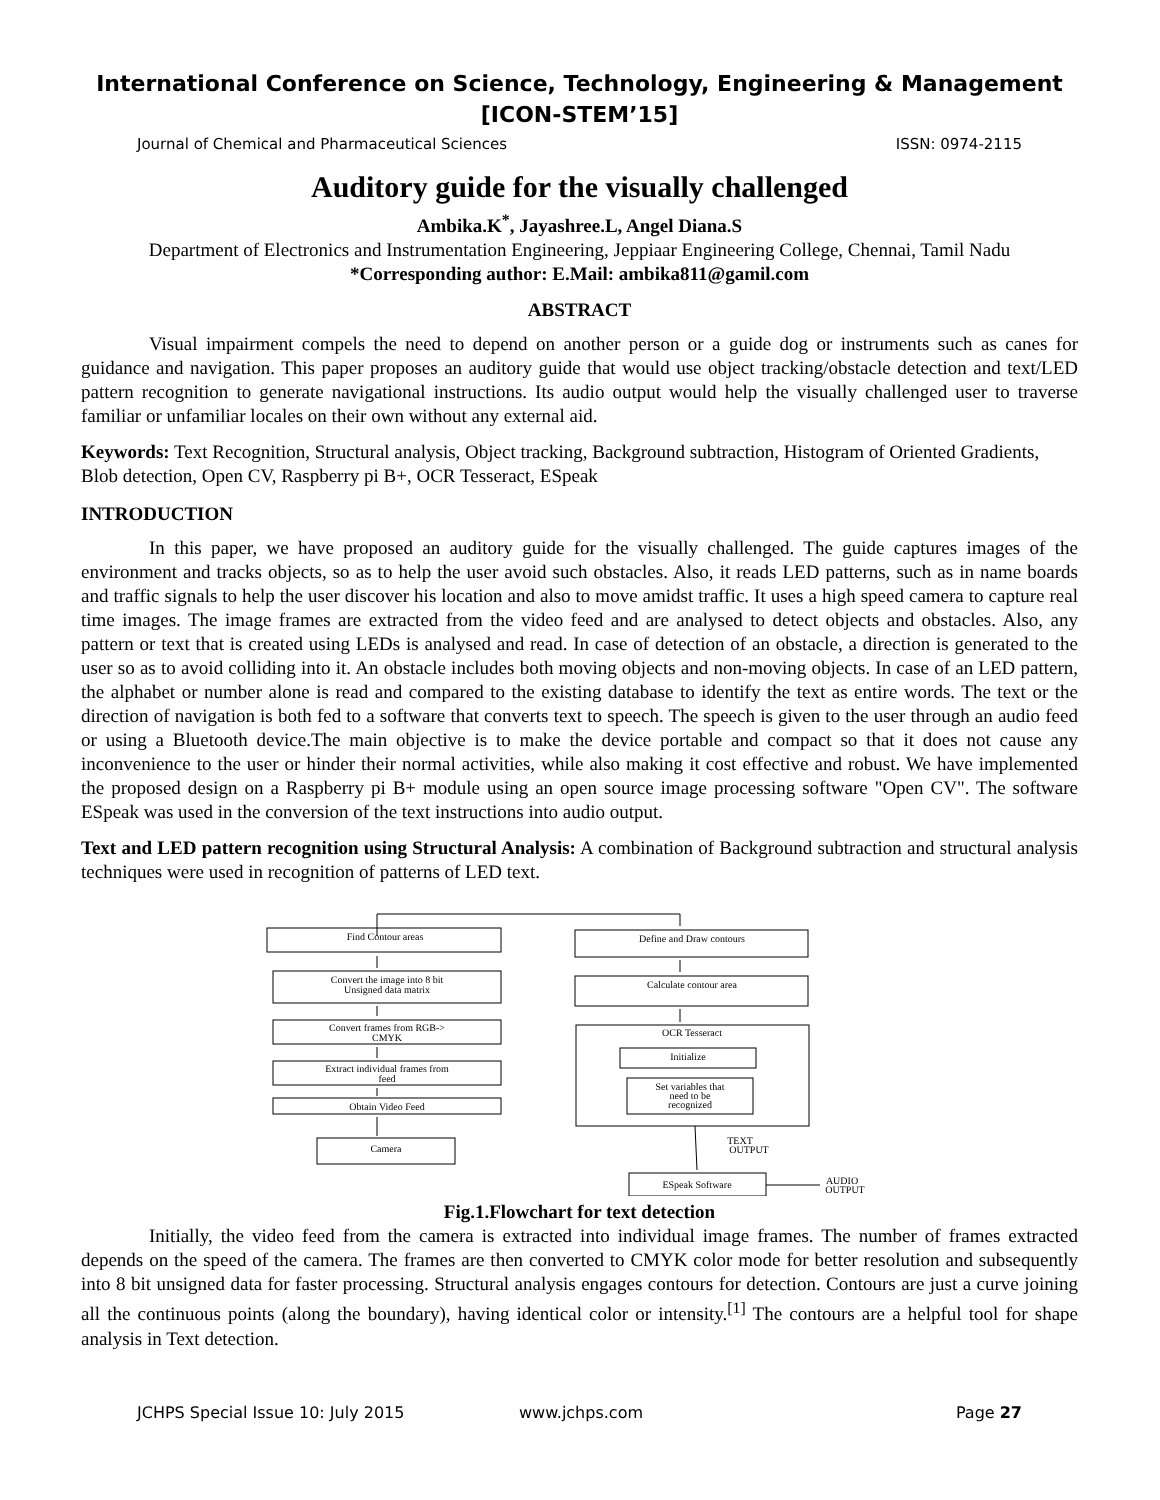International Conference on Science, Technology, Engineering & Management
[ICON-STEM’15]
Journal of Chemical and Pharmaceutical Sciences ISSN: 0974-2115
Auditory guide for the visually challenged
Ambika.K<sup>*</sup>, Jayashree.L, Angel Diana.S
Department of Electronics and Instrumentation Engineering, Jeppiaar Engineering College, Chennai, Tamil Nadu
*Corresponding author: E.Mail: ambika811@gamil.com
ABSTRACT
Visual impairment compels the need to depend on another person or a guide dog or instruments such as canes for guidance and navigation. This paper proposes an auditory guide that would use object tracking/obstacle detection and text/LED pattern recognition to generate navigational instructions. Its audio output would help the visually challenged user to traverse familiar or unfamiliar locales on their own without any external aid.
Keywords: Text Recognition, Structural analysis, Object tracking, Background subtraction, Histogram of Oriented Gradients, Blob detection, Open CV, Raspberry pi B+, OCR Tesseract, ESpeak
INTRODUCTION
In this paper, we have proposed an auditory guide for the visually challenged. The guide captures images of the environment and tracks objects, so as to help the user avoid such obstacles. Also, it reads LED patterns, such as in name boards and traffic signals to help the user discover his location and also to move amidst traffic. It uses a high speed camera to capture real time images. The image frames are extracted from the video feed and are analysed to detect objects and obstacles. Also, any pattern or text that is created using LEDs is analysed and read. In case of detection of an obstacle, a direction is generated to the user so as to avoid colliding into it. An obstacle includes both moving objects and non-moving objects. In case of an LED pattern, the alphabet or number alone is read and compared to the existing database to identify the text as entire words. The text or the direction of navigation is both fed to a software that converts text to speech. The speech is given to the user through an audio feed or using a Bluetooth device.The main objective is to make the device portable and compact so that it does not cause any inconvenience to the user or hinder their normal activities, while also making it cost effective and robust. We have implemented the proposed design on a Raspberry pi B+ module using an open source image processing software "Open CV". The software ESpeak was used in the conversion of the text instructions into audio output.
Text and LED pattern recognition using Structural Analysis: A combination of Background subtraction and structural analysis techniques were used in recognition of patterns of LED text.
Find Contour areas
Convert the image into 8 bit
Unsigned data matrix
Convert frames from RGB->
CMYK
Extract individual frames from
feed
Obtain Video Feed
Camera
Define and Draw contours
Calculate contour area
OCR Tesseract
Initialize
Set variables that
need to be
recognized
TEXT
OUTPUT
ESpeak Software
AUDIO
OUTPUT
Fig.1.Flowchart for text detection
Initially, the video feed from the camera is extracted into individual image frames. The number of frames extracted depends on the speed of the camera. The frames are then converted to CMYK color mode for better resolution and subsequently into 8 bit unsigned data for faster processing. Structural analysis engages contours for detection. Contours are just a curve joining all the continuous points (along the boundary), having identical color or intensity.<sup>[1]</sup> The contours are a helpful tool for shape analysis in Text detection.
JCHPS Special Issue 10: July 2015 www.jchps.com Page 27